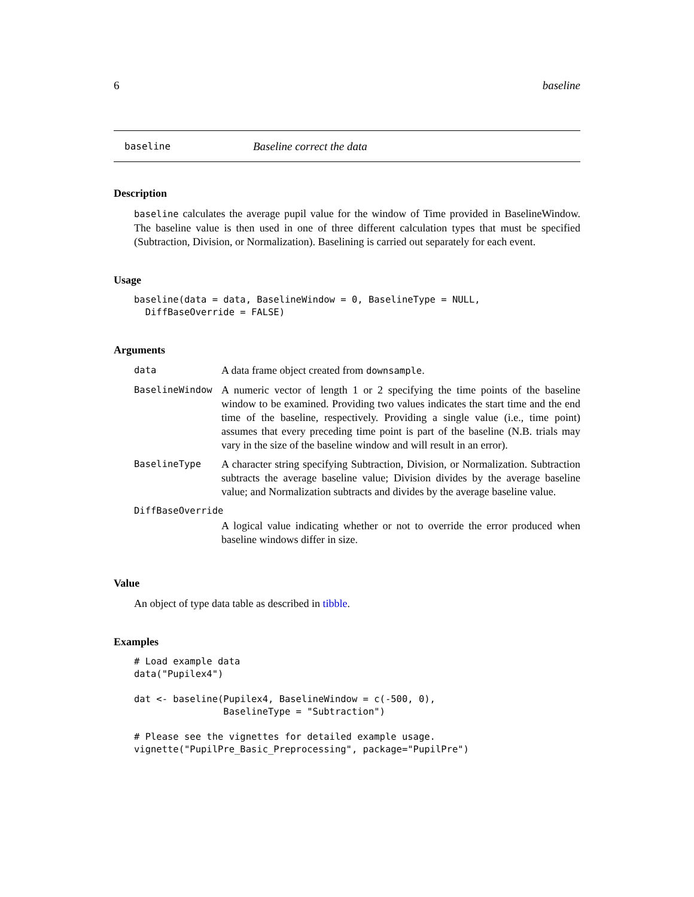6 baseline
baseline Baseline correct the data
Description
baseline calculates the average pupil value for the window of Time provided in BaselineWindow. The baseline value is then used in one of three different calculation types that must be specified (Subtraction, Division, or Normalization). Baselining is carried out separately for each event.
Usage
baseline(data = data, BaselineWindow = 0, BaselineType = NULL,
  DiffBaseOverride = FALSE)
Arguments
| data | A data frame object created from downsample . |
| BaselineWindow | A numeric vector of length 1 or 2 specifying the time points of the baseline window to be examined. Providing two values indicates the start time and the end time of the baseline, respectively. Providing a single value (i.e., time point) assumes that every preceding time point is part of the baseline (N.B. trials may vary in the size of the baseline window and will result in an error). |
| BaselineType | A character string specifying Subtraction, Division, or Normalization. Subtraction subtracts the average baseline value; Division divides by the average baseline value; and Normalization subtracts and divides by the average baseline value. |
| DiffBaseOverride | |
| | A logical value indicating whether or not to override the error produced when baseline windows differ in size. |
Value
An object of type data table as described in tibble.
Examples
# Load example data
data("Pupilex4")

dat <- baseline(Pupilex4, BaselineWindow = c(-500, 0),
                BaselineType = "Subtraction")

# Please see the vignettes for detailed example usage.
vignette("PupilPre_Basic_Preprocessing", package="PupilPre")